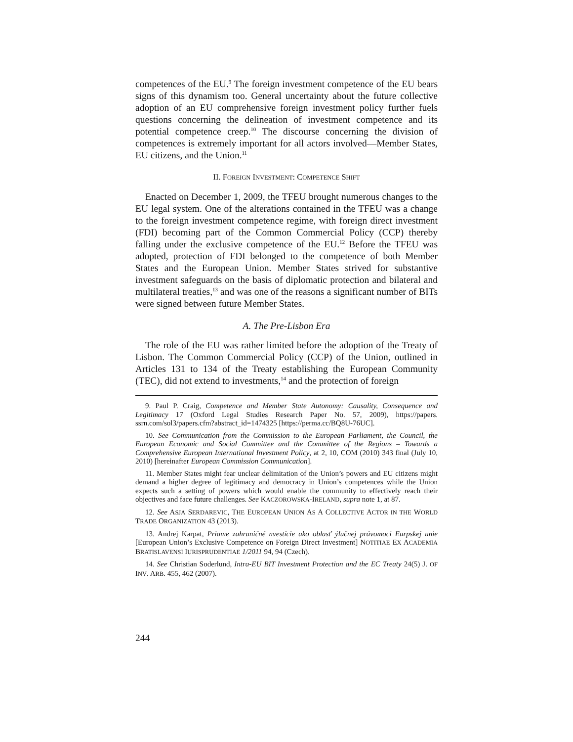competences of the EU.<sup>9</sup> The foreign investment competence of the EU bears signs of this dynamism too. General uncertainty about the future collective adoption of an EU comprehensive foreign investment policy further fuels questions concerning the delineation of investment competence and its potential competence creep.<sup>10</sup> The discourse concerning the division of competences is extremely important for all actors involved—Member States, EU citizens, and the Union.<sup>11</sup>
II. FOREIGN INVESTMENT: COMPETENCE SHIFT
Enacted on December 1, 2009, the TFEU brought numerous changes to the EU legal system. One of the alterations contained in the TFEU was a change to the foreign investment competence regime, with foreign direct investment (FDI) becoming part of the Common Commercial Policy (CCP) thereby falling under the exclusive competence of the EU.<sup>12</sup> Before the TFEU was adopted, protection of FDI belonged to the competence of both Member States and the European Union. Member States strived for substantive investment safeguards on the basis of diplomatic protection and bilateral and multilateral treaties,<sup>13</sup> and was one of the reasons a significant number of BITs were signed between future Member States.
A. The Pre-Lisbon Era
The role of the EU was rather limited before the adoption of the Treaty of Lisbon. The Common Commercial Policy (CCP) of the Union, outlined in Articles 131 to 134 of the Treaty establishing the European Community (TEC), did not extend to investments,<sup>14</sup> and the protection of foreign
9. Paul P. Craig, Competence and Member State Autonomy: Causality, Consequence and Legitimacy 17 (Oxford Legal Studies Research Paper No. 57, 2009), https://papers. ssrn.com/sol3/papers.cfm?abstract_id=1474325 [https://perma.cc/BQ8U-76UC].
10. See Communication from the Commission to the European Parliament, the Council, the European Economic and Social Committee and the Committee of the Regions – Towards a Comprehensive European International Investment Policy, at 2, 10, COM (2010) 343 final (July 10, 2010) [hereinafter European Commission Communication].
11. Member States might fear unclear delimitation of the Union’s powers and EU citizens might demand a higher degree of legitimacy and democracy in Union’s competences while the Union expects such a setting of powers which would enable the community to effectively reach their objectives and face future challenges. See KACZOROWSKA-IRELAND, supra note 1, at 87.
12. See ASJA SERDAREVIC, THE EUROPEAN UNION AS A COLLECTIVE ACTOR IN THE WORLD TRADE ORGANIZATION 43 (2013).
13. Andrej Karpat, Priame zahraničné nvestície ako oblasť ýlučnej právomoci Eurpskej unie [European Union’s Exclusive Competence on Foreign Direct Investment] NOTITIAE EX ACADEMIA BRATISLAVENSI IURISPRUDENTIAE 1/2011 94, 94 (Czech).
14. See Christian Soderlund, Intra-EU BIT Investment Protection and the EC Treaty 24(5) J. OF INV. ARB. 455, 462 (2007).
244